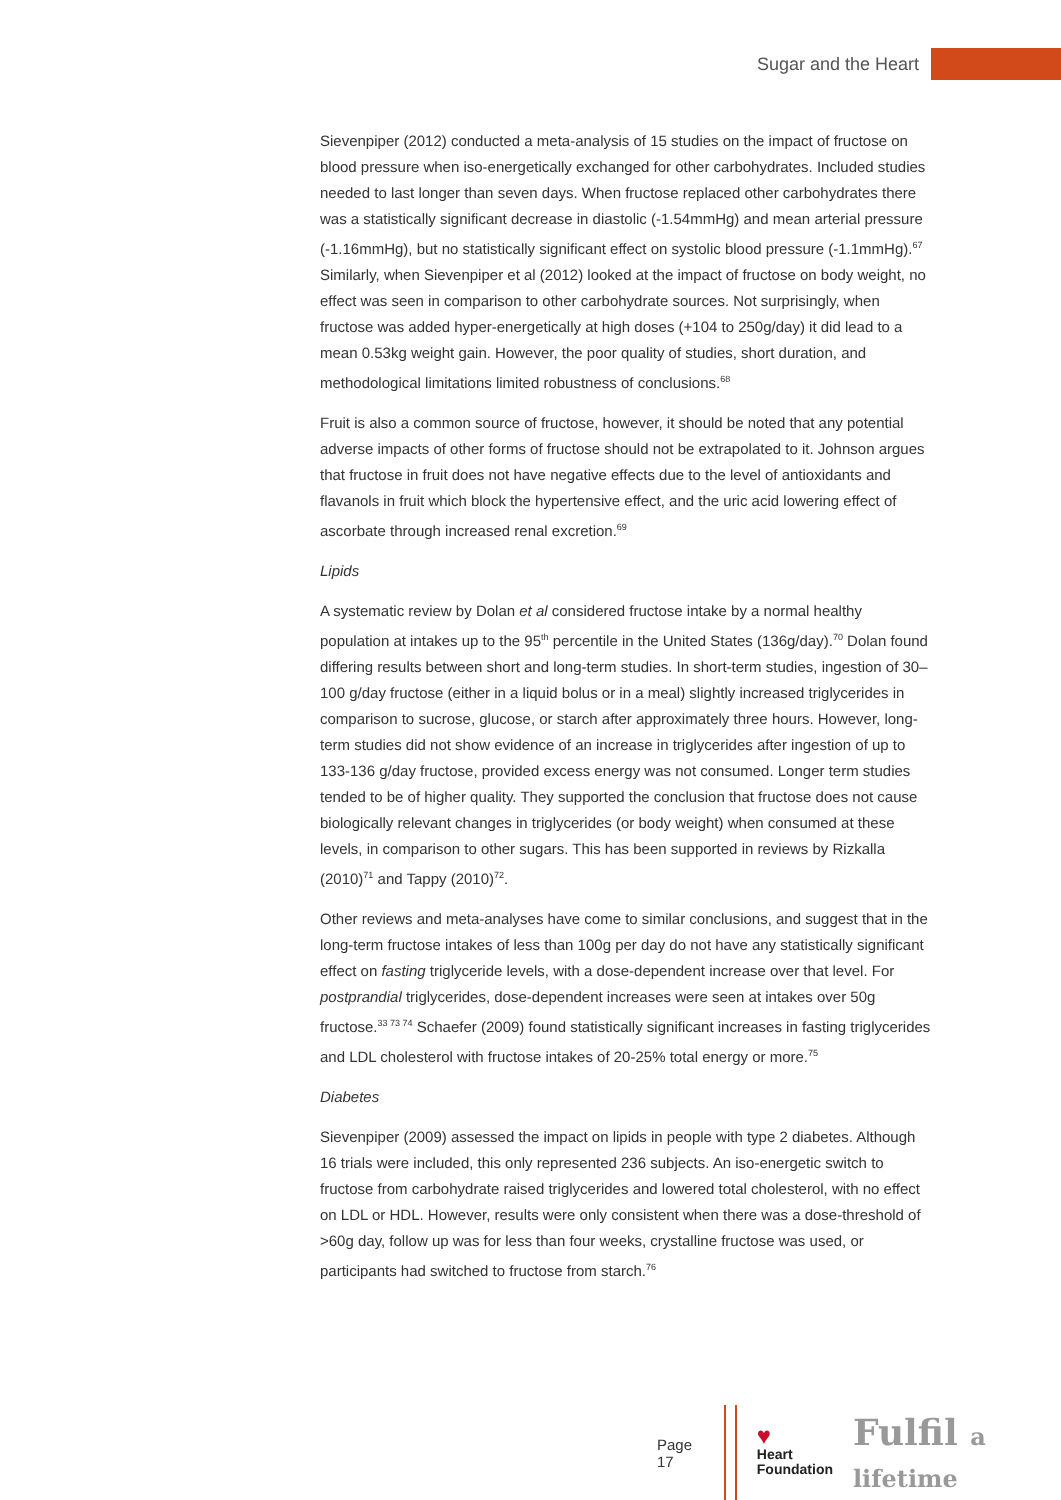Sugar and the Heart
Sievenpiper (2012) conducted a meta-analysis of 15 studies on the impact of fructose on blood pressure when iso-energetically exchanged for other carbohydrates. Included studies needed to last longer than seven days. When fructose replaced other carbohydrates there was a statistically significant decrease in diastolic (-1.54mmHg) and mean arterial pressure (-1.16mmHg), but no statistically significant effect on systolic blood pressure (-1.1mmHg).<sup>67</sup> Similarly, when Sievenpiper et al (2012) looked at the impact of fructose on body weight, no effect was seen in comparison to other carbohydrate sources. Not surprisingly, when fructose was added hyper-energetically at high doses (+104 to 250g/day) it did lead to a mean 0.53kg weight gain. However, the poor quality of studies, short duration, and methodological limitations limited robustness of conclusions.<sup>68</sup>
Fruit is also a common source of fructose, however, it should be noted that any potential adverse impacts of other forms of fructose should not be extrapolated to it. Johnson argues that fructose in fruit does not have negative effects due to the level of antioxidants and flavanols in fruit which block the hypertensive effect, and the uric acid lowering effect of ascorbate through increased renal excretion.<sup>69</sup>
Lipids
A systematic review by Dolan et al considered fructose intake by a normal healthy population at intakes up to the 95<sup>th</sup> percentile in the United States (136g/day).<sup>70</sup> Dolan found differing results between short and long-term studies. In short-term studies, ingestion of 30–100 g/day fructose (either in a liquid bolus or in a meal) slightly increased triglycerides in comparison to sucrose, glucose, or starch after approximately three hours. However, long-term studies did not show evidence of an increase in triglycerides after ingestion of up to 133-136 g/day fructose, provided excess energy was not consumed. Longer term studies tended to be of higher quality. They supported the conclusion that fructose does not cause biologically relevant changes in triglycerides (or body weight) when consumed at these levels, in comparison to other sugars. This has been supported in reviews by Rizkalla (2010)<sup>71</sup> and Tappy (2010)<sup>72</sup>.
Other reviews and meta-analyses have come to similar conclusions, and suggest that in the long-term fructose intakes of less than 100g per day do not have any statistically significant effect on fasting triglyceride levels, with a dose-dependent increase over that level. For postprandial triglycerides, dose-dependent increases were seen at intakes over 50g fructose.<sup>33 73 74</sup> Schaefer (2009) found statistically significant increases in fasting triglycerides and LDL cholesterol with fructose intakes of 20-25% total energy or more.<sup>75</sup>
Diabetes
Sievenpiper (2009) assessed the impact on lipids in people with type 2 diabetes. Although 16 trials were included, this only represented 236 subjects. An iso-energetic switch to fructose from carbohydrate raised triglycerides and lowered total cholesterol, with no effect on LDL or HDL. However, results were only consistent when there was a dose-threshold of >60g day, follow up was for less than four weeks, crystalline fructose was used, or participants had switched to fructose from starch.<sup>76</sup>
Page 17
♥
Heart
Foundation
Fulfil a lifetime